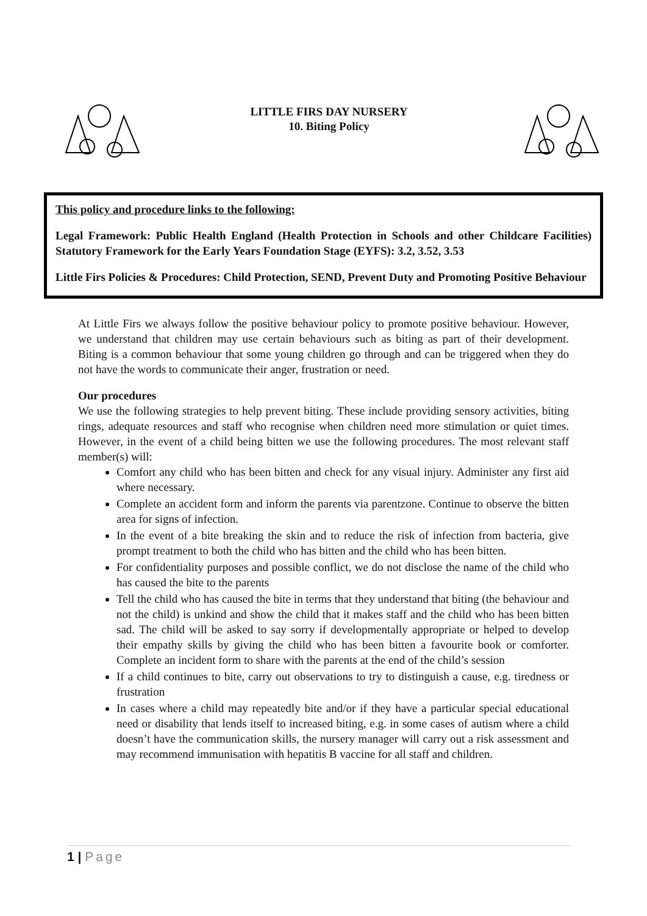LITTLE FIRS DAY NURSERY
10. Biting Policy
This policy and procedure links to the following:
Legal Framework: Public Health England (Health Protection in Schools and other Childcare Facilities) Statutory Framework for the Early Years Foundation Stage (EYFS): 3.2, 3.52, 3.53
Little Firs Policies & Procedures: Child Protection, SEND, Prevent Duty and Promoting Positive Behaviour
At Little Firs we always follow the positive behaviour policy to promote positive behaviour. However, we understand that children may use certain behaviours such as biting as part of their development. Biting is a common behaviour that some young children go through and can be triggered when they do not have the words to communicate their anger, frustration or need.
Our procedures
We use the following strategies to help prevent biting. These include providing sensory activities, biting rings, adequate resources and staff who recognise when children need more stimulation or quiet times. However, in the event of a child being bitten we use the following procedures. The most relevant staff member(s) will:
Comfort any child who has been bitten and check for any visual injury. Administer any first aid where necessary.
Complete an accident form and inform the parents via parentzone. Continue to observe the bitten area for signs of infection.
In the event of a bite breaking the skin and to reduce the risk of infection from bacteria, give prompt treatment to both the child who has bitten and the child who has been bitten.
For confidentiality purposes and possible conflict, we do not disclose the name of the child who has caused the bite to the parents
Tell the child who has caused the bite in terms that they understand that biting (the behaviour and not the child) is unkind and show the child that it makes staff and the child who has been bitten sad. The child will be asked to say sorry if developmentally appropriate or helped to develop their empathy skills by giving the child who has been bitten a favourite book or comforter. Complete an incident form to share with the parents at the end of the child’s session
If a child continues to bite, carry out observations to try to distinguish a cause, e.g. tiredness or frustration
In cases where a child may repeatedly bite and/or if they have a particular special educational need or disability that lends itself to increased biting, e.g. in some cases of autism where a child doesn’t have the communication skills, the nursery manager will carry out a risk assessment and may recommend immunisation with hepatitis B vaccine for all staff and children.
1 | Page